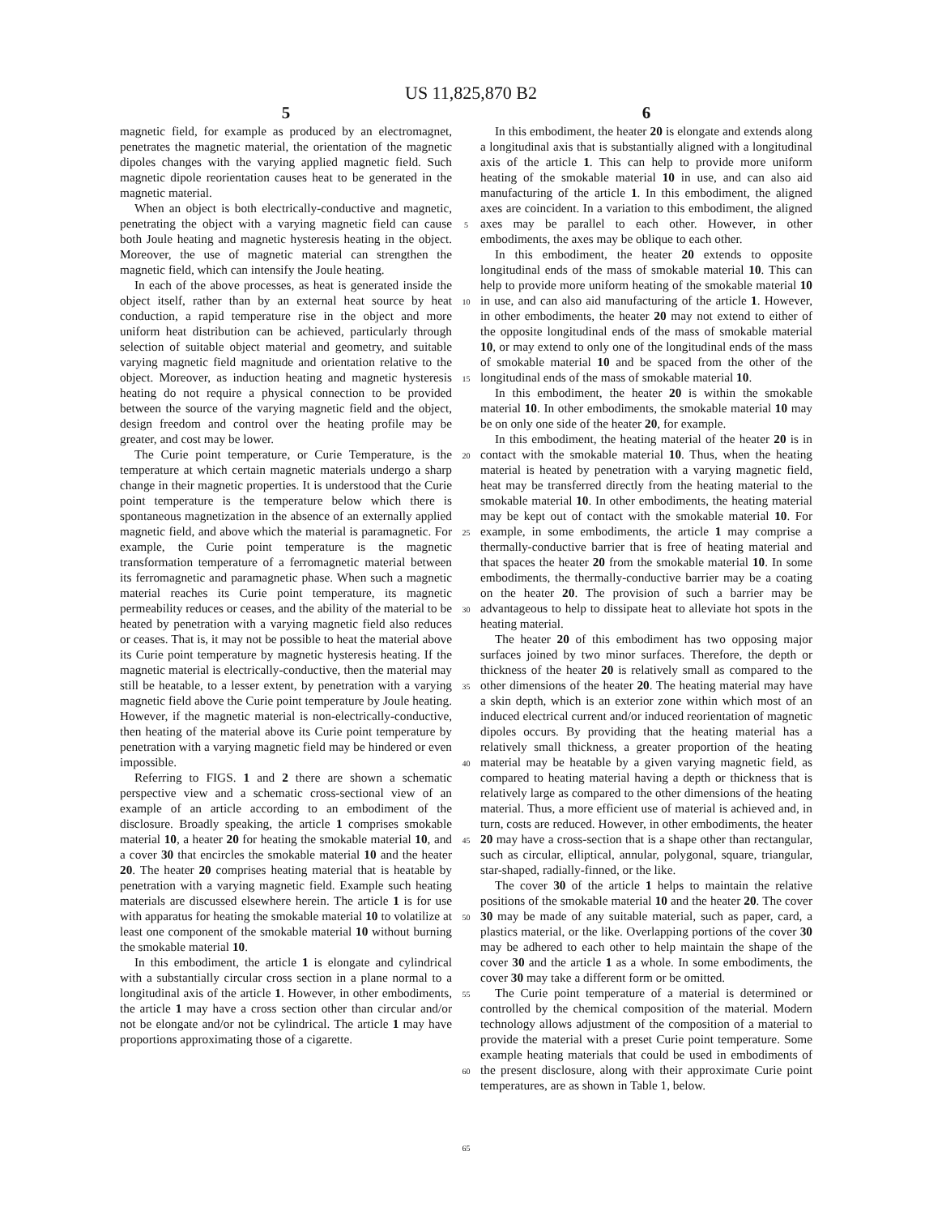US 11,825,870 B2
5
magnetic field, for example as produced by an electromagnet, penetrates the magnetic material, the orientation of the magnetic dipoles changes with the varying applied magnetic field. Such magnetic dipole reorientation causes heat to be generated in the magnetic material.
When an object is both electrically-conductive and magnetic, penetrating the object with a varying magnetic field can cause both Joule heating and magnetic hysteresis heating in the object. Moreover, the use of magnetic material can strengthen the magnetic field, which can intensify the Joule heating.
In each of the above processes, as heat is generated inside the object itself, rather than by an external heat source by heat conduction, a rapid temperature rise in the object and more uniform heat distribution can be achieved, particularly through selection of suitable object material and geometry, and suitable varying magnetic field magnitude and orientation relative to the object. Moreover, as induction heating and magnetic hysteresis heating do not require a physical connection to be provided between the source of the varying magnetic field and the object, design freedom and control over the heating profile may be greater, and cost may be lower.
The Curie point temperature, or Curie Temperature, is the temperature at which certain magnetic materials undergo a sharp change in their magnetic properties. It is understood that the Curie point temperature is the temperature below which there is spontaneous magnetization in the absence of an externally applied magnetic field, and above which the material is paramagnetic. For example, the Curie point temperature is the magnetic transformation temperature of a ferromagnetic material between its ferromagnetic and paramagnetic phase. When such a magnetic material reaches its Curie point temperature, its magnetic permeability reduces or ceases, and the ability of the material to be heated by penetration with a varying magnetic field also reduces or ceases. That is, it may not be possible to heat the material above its Curie point temperature by magnetic hysteresis heating. If the magnetic material is electrically-conductive, then the material may still be heatable, to a lesser extent, by penetration with a varying magnetic field above the Curie point temperature by Joule heating. However, if the magnetic material is non-electrically-conductive, then heating of the material above its Curie point temperature by penetration with a varying magnetic field may be hindered or even impossible.
Referring to FIGS. 1 and 2 there are shown a schematic perspective view and a schematic cross-sectional view of an example of an article according to an embodiment of the disclosure. Broadly speaking, the article 1 comprises smokable material 10, a heater 20 for heating the smokable material 10, and a cover 30 that encircles the smokable material 10 and the heater 20. The heater 20 comprises heating material that is heatable by penetration with a varying magnetic field. Example such heating materials are discussed elsewhere herein. The article 1 is for use with apparatus for heating the smokable material 10 to volatilize at least one component of the smokable material 10 without burning the smokable material 10.
In this embodiment, the article 1 is elongate and cylindrical with a substantially circular cross section in a plane normal to a longitudinal axis of the article 1. However, in other embodiments, the article 1 may have a cross section other than circular and/or not be elongate and/or not be cylindrical. The article 1 may have proportions approximating those of a cigarette.
5
10
15
20
25
30
35
40
45
50
55
60
65
6
In this embodiment, the heater 20 is elongate and extends along a longitudinal axis that is substantially aligned with a longitudinal axis of the article 1. This can help to provide more uniform heating of the smokable material 10 in use, and can also aid manufacturing of the article 1. In this embodiment, the aligned axes are coincident. In a variation to this embodiment, the aligned axes may be parallel to each other. However, in other embodiments, the axes may be oblique to each other.
In this embodiment, the heater 20 extends to opposite longitudinal ends of the mass of smokable material 10. This can help to provide more uniform heating of the smokable material 10 in use, and can also aid manufacturing of the article 1. However, in other embodiments, the heater 20 may not extend to either of the opposite longitudinal ends of the mass of smokable material 10, or may extend to only one of the longitudinal ends of the mass of smokable material 10 and be spaced from the other of the longitudinal ends of the mass of smokable material 10.
In this embodiment, the heater 20 is within the smokable material 10. In other embodiments, the smokable material 10 may be on only one side of the heater 20, for example.
In this embodiment, the heating material of the heater 20 is in contact with the smokable material 10. Thus, when the heating material is heated by penetration with a varying magnetic field, heat may be transferred directly from the heating material to the smokable material 10. In other embodiments, the heating material may be kept out of contact with the smokable material 10. For example, in some embodiments, the article 1 may comprise a thermally-conductive barrier that is free of heating material and that spaces the heater 20 from the smokable material 10. In some embodiments, the thermally-conductive barrier may be a coating on the heater 20. The provision of such a barrier may be advantageous to help to dissipate heat to alleviate hot spots in the heating material.
The heater 20 of this embodiment has two opposing major surfaces joined by two minor surfaces. Therefore, the depth or thickness of the heater 20 is relatively small as compared to the other dimensions of the heater 20. The heating material may have a skin depth, which is an exterior zone within which most of an induced electrical current and/or induced reorientation of magnetic dipoles occurs. By providing that the heating material has a relatively small thickness, a greater proportion of the heating material may be heatable by a given varying magnetic field, as compared to heating material having a depth or thickness that is relatively large as compared to the other dimensions of the heating material. Thus, a more efficient use of material is achieved and, in turn, costs are reduced. However, in other embodiments, the heater 20 may have a cross-section that is a shape other than rectangular, such as circular, elliptical, annular, polygonal, square, triangular, star-shaped, radially-finned, or the like.
The cover 30 of the article 1 helps to maintain the relative positions of the smokable material 10 and the heater 20. The cover 30 may be made of any suitable material, such as paper, card, a plastics material, or the like. Overlapping portions of the cover 30 may be adhered to each other to help maintain the shape of the cover 30 and the article 1 as a whole. In some embodiments, the cover 30 may take a different form or be omitted.
The Curie point temperature of a material is determined or controlled by the chemical composition of the material. Modern technology allows adjustment of the composition of a material to provide the material with a preset Curie point temperature. Some example heating materials that could be used in embodiments of the present disclosure, along with their approximate Curie point temperatures, are as shown in Table 1, below.